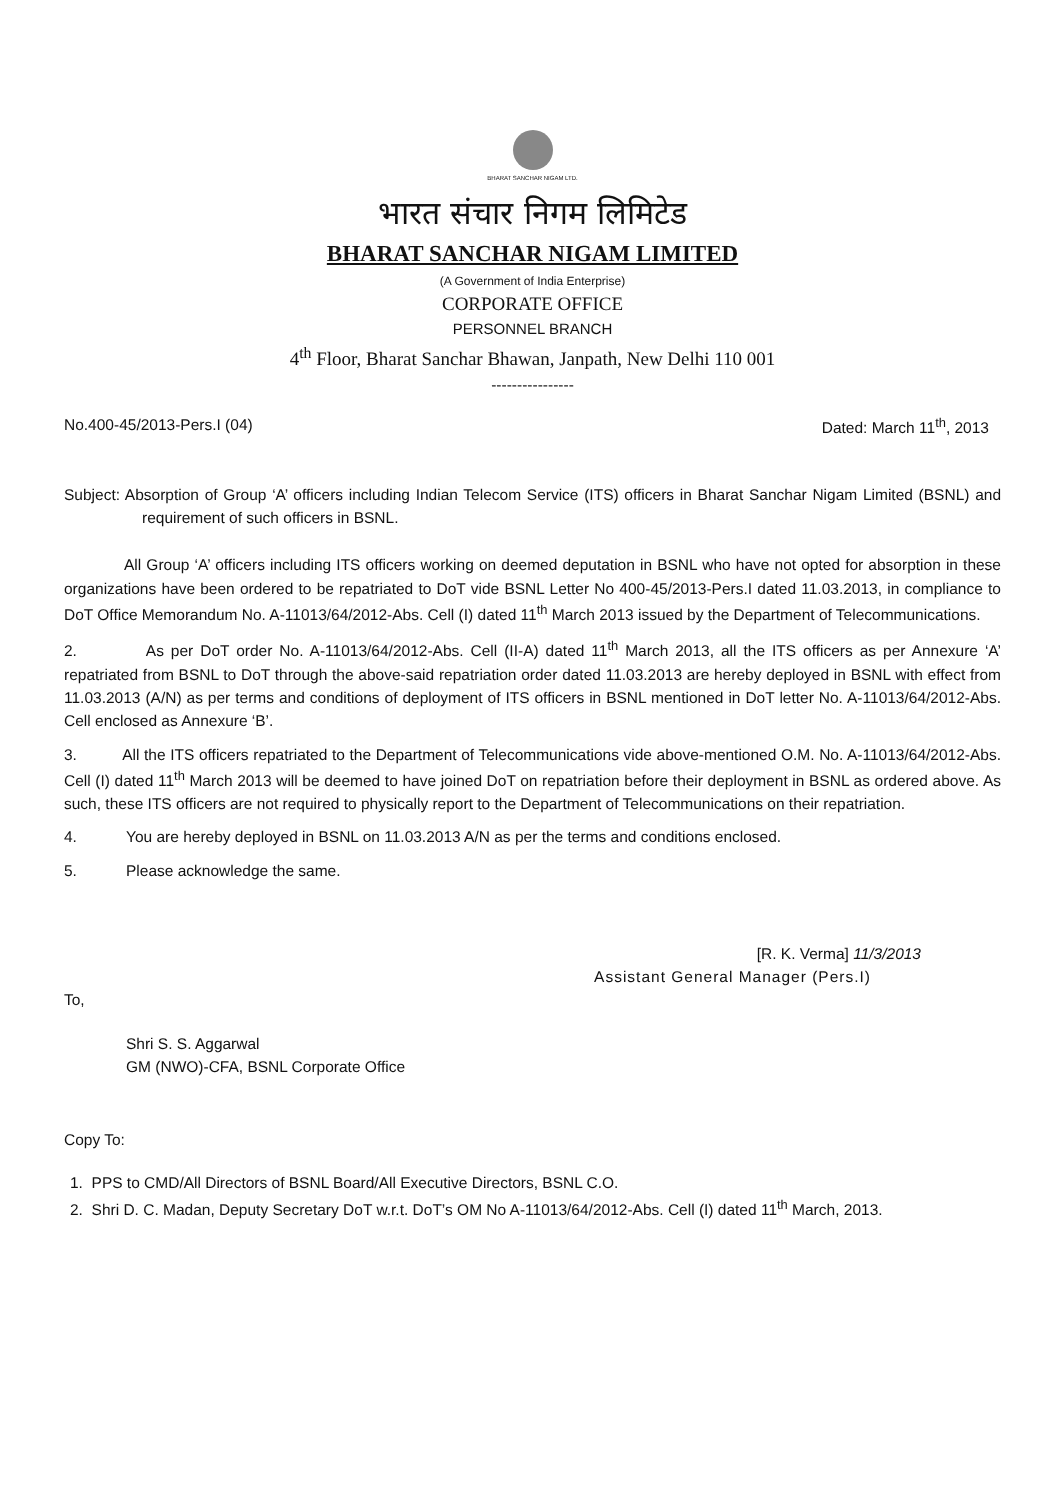BHARAT SANCHAR NIGAM LTD.
भारत संचार निगम लिमिटेड
BHARAT SANCHAR NIGAM LIMITED
(A Government of India Enterprise)
CORPORATE OFFICE
PERSONNEL BRANCH
4<sup>th</sup> Floor, Bharat Sanchar Bhawan, Janpath, New Delhi 110 001
----------------
No.400-45/2013-Pers.I (04) Dated: March 11<sup>th</sup>, 2013
Subject: Absorption of Group ‘A’ officers including Indian Telecom Service (ITS) officers in Bharat Sanchar Nigam Limited (BSNL) and requirement of such officers in BSNL.
All Group ‘A’ officers including ITS officers working on deemed deputation in BSNL who have not opted for absorption in these organizations have been ordered to be repatriated to DoT vide BSNL Letter No 400-45/2013-Pers.I dated 11.03.2013, in compliance to DoT Office Memorandum No. A-11013/64/2012-Abs. Cell (I) dated 11<sup>th</sup> March 2013 issued by the Department of Telecommunications.
2. As per DoT order No. A-11013/64/2012-Abs. Cell (II-A) dated 11<sup>th</sup> March 2013, all the ITS officers as per Annexure ‘A’ repatriated from BSNL to DoT through the above-said repatriation order dated 11.03.2013 are hereby deployed in BSNL with effect from 11.03.2013 (A/N) as per terms and conditions of deployment of ITS officers in BSNL mentioned in DoT letter No. A-11013/64/2012-Abs. Cell enclosed as Annexure ‘B’.
3. All the ITS officers repatriated to the Department of Telecommunications vide above-mentioned O.M. No. A-11013/64/2012-Abs. Cell (I) dated 11<sup>th</sup> March 2013 will be deemed to have joined DoT on repatriation before their deployment in BSNL as ordered above. As such, these ITS officers are not required to physically report to the Department of Telecommunications on their repatriation.
4. You are hereby deployed in BSNL on 11.03.2013 A/N as per the terms and conditions enclosed.
5. Please acknowledge the same.
[R. K. Verma] 11/3/2013
Assistant General Manager (Pers.I)
To,
Shri S. S. Aggarwal
GM (NWO)-CFA, BSNL Corporate Office
Copy To:
1. PPS to CMD/All Directors of BSNL Board/All Executive Directors, BSNL C.O.
2. Shri D. C. Madan, Deputy Secretary DoT w.r.t. DoT’s OM No A-11013/64/2012-Abs. Cell (I) dated 11<sup>th</sup> March, 2013.